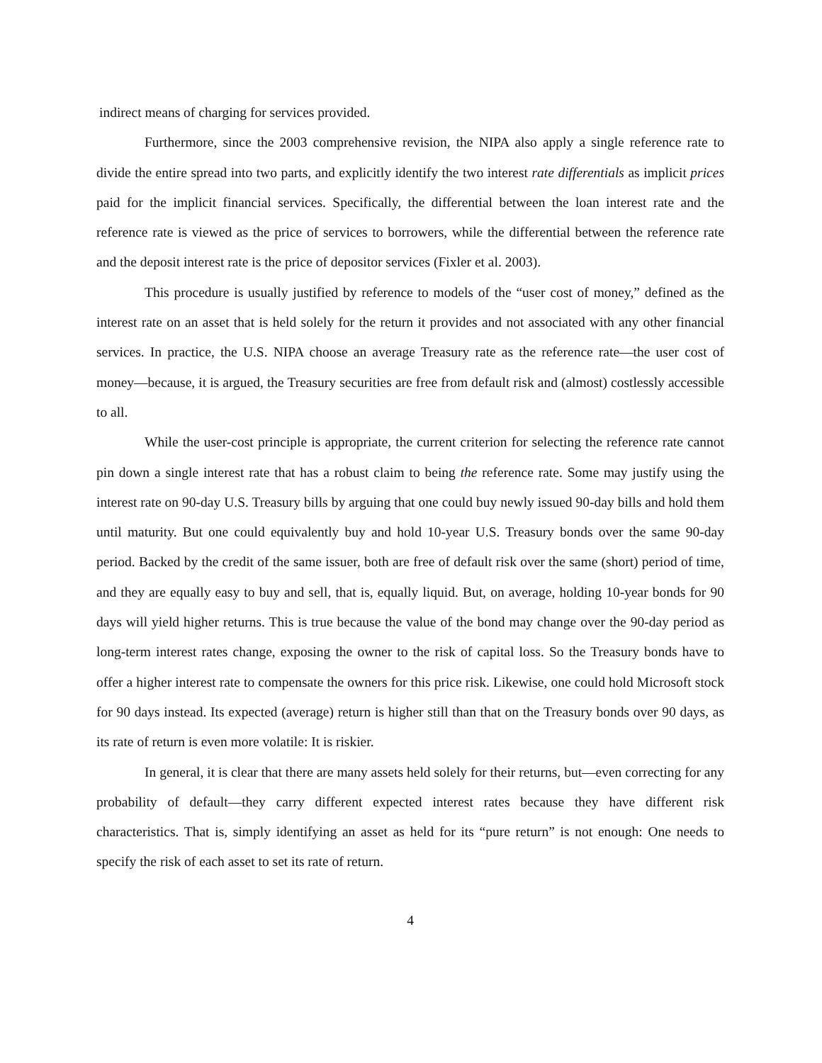indirect means of charging for services provided.
Furthermore, since the 2003 comprehensive revision, the NIPA also apply a single reference rate to divide the entire spread into two parts, and explicitly identify the two interest rate differentials as implicit prices paid for the implicit financial services. Specifically, the differential between the loan interest rate and the reference rate is viewed as the price of services to borrowers, while the differential between the reference rate and the deposit interest rate is the price of depositor services (Fixler et al. 2003).
This procedure is usually justified by reference to models of the “user cost of money,” defined as the interest rate on an asset that is held solely for the return it provides and not associated with any other financial services. In practice, the U.S. NIPA choose an average Treasury rate as the reference rate—the user cost of money—because, it is argued, the Treasury securities are free from default risk and (almost) costlessly accessible to all.
While the user-cost principle is appropriate, the current criterion for selecting the reference rate cannot pin down a single interest rate that has a robust claim to being the reference rate. Some may justify using the interest rate on 90-day U.S. Treasury bills by arguing that one could buy newly issued 90-day bills and hold them until maturity. But one could equivalently buy and hold 10-year U.S. Treasury bonds over the same 90-day period. Backed by the credit of the same issuer, both are free of default risk over the same (short) period of time, and they are equally easy to buy and sell, that is, equally liquid. But, on average, holding 10-year bonds for 90 days will yield higher returns. This is true because the value of the bond may change over the 90-day period as long-term interest rates change, exposing the owner to the risk of capital loss. So the Treasury bonds have to offer a higher interest rate to compensate the owners for this price risk. Likewise, one could hold Microsoft stock for 90 days instead. Its expected (average) return is higher still than that on the Treasury bonds over 90 days, as its rate of return is even more volatile: It is riskier.
In general, it is clear that there are many assets held solely for their returns, but—even correcting for any probability of default—they carry different expected interest rates because they have different risk characteristics. That is, simply identifying an asset as held for its “pure return” is not enough: One needs to specify the risk of each asset to set its rate of return.
4